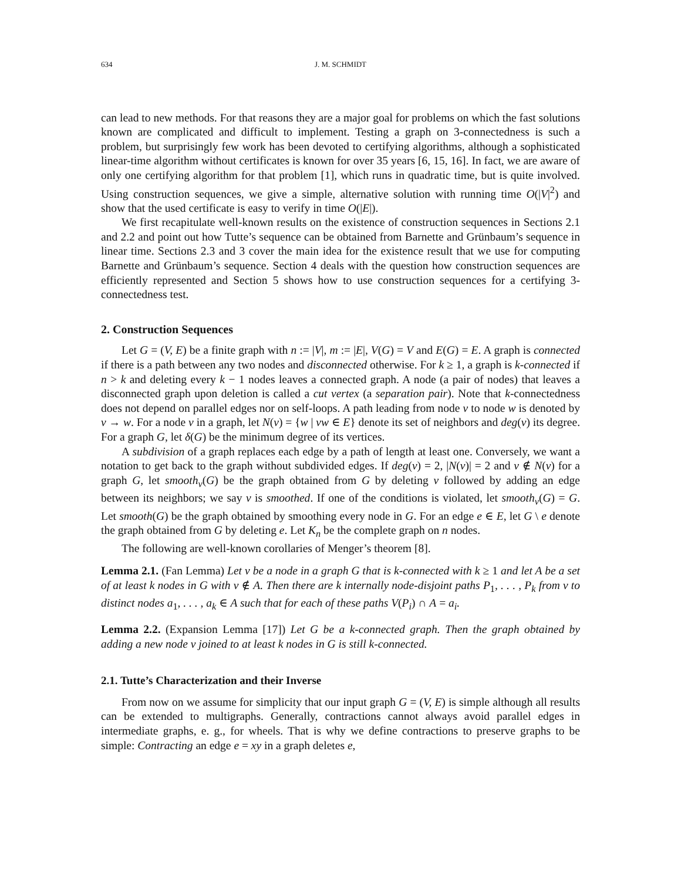634 J. M. SCHMIDT
can lead to new methods. For that reasons they are a major goal for problems on which the fast solutions known are complicated and difficult to implement. Testing a graph on 3-connectedness is such a problem, but surprisingly few work has been devoted to certifying algorithms, although a sophisticated linear-time algorithm without certificates is known for over 35 years [6, 15, 16]. In fact, we are aware of only one certifying algorithm for that problem [1], which runs in quadratic time, but is quite involved. Using construction sequences, we give a simple, alternative solution with running time O(|V|<sup>2</sup>) and show that the used certificate is easy to verify in time O(|E|).
We first recapitulate well-known results on the existence of construction sequences in Sections 2.1 and 2.2 and point out how Tutte’s sequence can be obtained from Barnette and Grünbaum’s sequence in linear time. Sections 2.3 and 3 cover the main idea for the existence result that we use for computing Barnette and Grünbaum’s sequence. Section 4 deals with the question how construction sequences are efficiently represented and Section 5 shows how to use construction sequences for a certifying 3-connectedness test.
2. Construction Sequences
Let G = (V, E) be a finite graph with n := |V|, m := |E|, V(G) = V and E(G) = E. A graph is connected if there is a path between any two nodes and disconnected otherwise. For k ≥ 1, a graph is k-connected if n > k and deleting every k − 1 nodes leaves a connected graph. A node (a pair of nodes) that leaves a disconnected graph upon deletion is called a cut vertex (a separation pair). Note that k-connectedness does not depend on parallel edges nor on self-loops. A path leading from node v to node w is denoted by v → w. For a node v in a graph, let N(v) = {w | vw ∈ E} denote its set of neighbors and deg(v) its degree. For a graph G, let δ(G) be the minimum degree of its vertices.
A subdivision of a graph replaces each edge by a path of length at least one. Conversely, we want a notation to get back to the graph without subdivided edges. If deg(v) = 2, |N(v)| = 2 and v ∉ N(v) for a graph G, let smooth<sub>v</sub>(G) be the graph obtained from G by deleting v followed by adding an edge between its neighbors; we say v is smoothed. If one of the conditions is violated, let smooth<sub>v</sub>(G) = G. Let smooth(G) be the graph obtained by smoothing every node in G. For an edge e ∈ E, let G \ e denote the graph obtained from G by deleting e. Let K<sub>n</sub> be the complete graph on n nodes.
The following are well-known corollaries of Menger’s theorem [8].
Lemma 2.1. (Fan Lemma) Let v be a node in a graph G that is k-connected with k ≥ 1 and let A be a set of at least k nodes in G with v ∉ A. Then there are k internally node-disjoint paths P<sub>1</sub>, . . . , P<sub>k</sub> from v to distinct nodes a<sub>1</sub>, . . . , a<sub>k</sub> ∈ A such that for each of these paths V(P<sub>i</sub>) ∩ A = a<sub>i</sub>.
Lemma 2.2. (Expansion Lemma [17]) Let G be a k-connected graph. Then the graph obtained by adding a new node v joined to at least k nodes in G is still k-connected.
2.1. Tutte’s Characterization and their Inverse
From now on we assume for simplicity that our input graph G = (V, E) is simple although all results can be extended to multigraphs. Generally, contractions cannot always avoid parallel edges in intermediate graphs, e. g., for wheels. That is why we define contractions to preserve graphs to be simple: Contracting an edge e = xy in a graph deletes e,